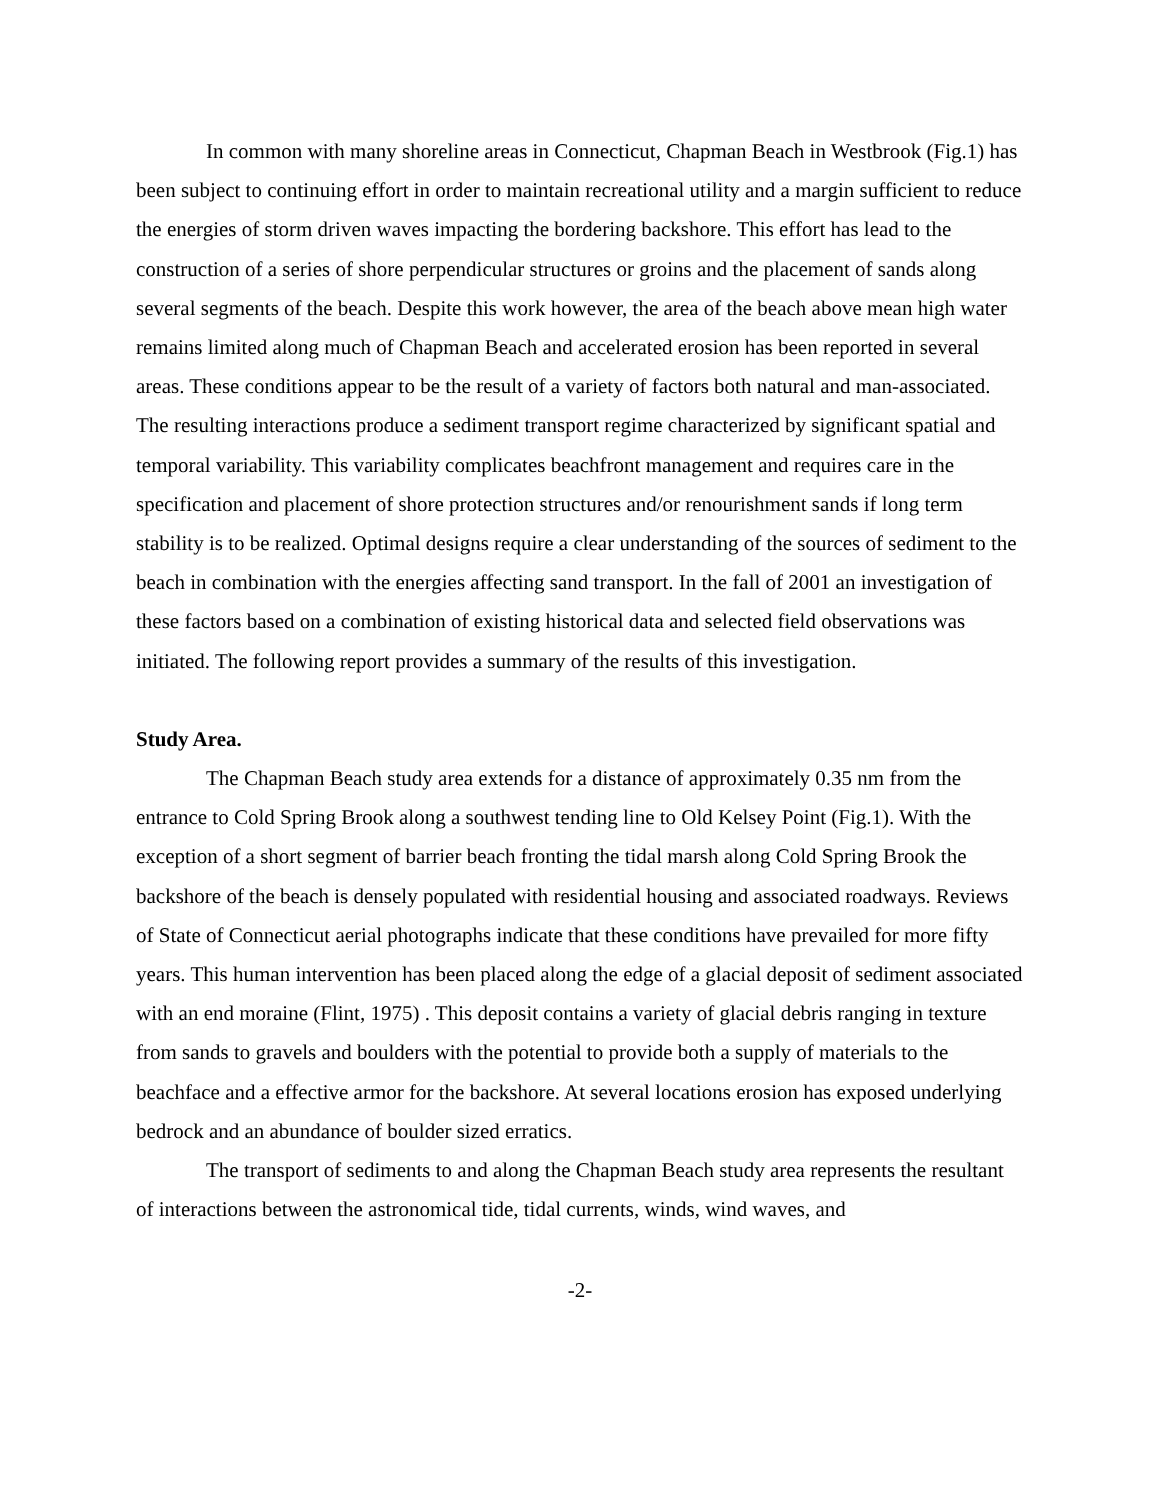In common with many shoreline areas in Connecticut, Chapman Beach in Westbrook (Fig.1) has been subject to continuing effort in order to maintain recreational utility and a margin sufficient to reduce the energies of storm driven waves impacting the bordering backshore. This effort has lead to the construction of a series of shore perpendicular structures or groins and the placement of sands along several segments of the beach. Despite this work however, the area of the beach above mean high water remains limited along much of Chapman Beach and accelerated erosion has been reported in several areas. These conditions appear to be the result of a variety of factors both natural and man-associated. The resulting interactions produce a sediment transport regime characterized by significant spatial and temporal variability. This variability complicates beachfront management and requires care in the specification and placement of shore protection structures and/or renourishment sands if long term stability is to be realized. Optimal designs require a clear understanding of the sources of sediment to the beach in combination with the energies affecting sand transport. In the fall of 2001 an investigation of these factors based on a combination of existing historical data and selected field observations was initiated. The following report provides a summary of the results of this investigation.
Study Area.
The Chapman Beach study area extends for a distance of approximately 0.35 nm from the entrance to Cold Spring Brook along a southwest tending line to Old Kelsey Point (Fig.1). With the exception of a short segment of barrier beach fronting the tidal marsh along Cold Spring Brook the backshore of the beach is densely populated with residential housing and associated roadways. Reviews of State of Connecticut aerial photographs indicate that these conditions have prevailed for more fifty years. This human intervention has been placed along the edge of a glacial deposit of sediment associated with an end moraine (Flint, 1975) . This deposit contains a variety of glacial debris ranging in texture from sands to gravels and boulders with the potential to provide both a supply of materials to the beachface and a effective armor for the backshore. At several locations erosion has exposed underlying bedrock and an abundance of boulder sized erratics.
The transport of sediments to and along the Chapman Beach study area represents the resultant of interactions between the astronomical tide, tidal currents, winds, wind waves, and
-2-